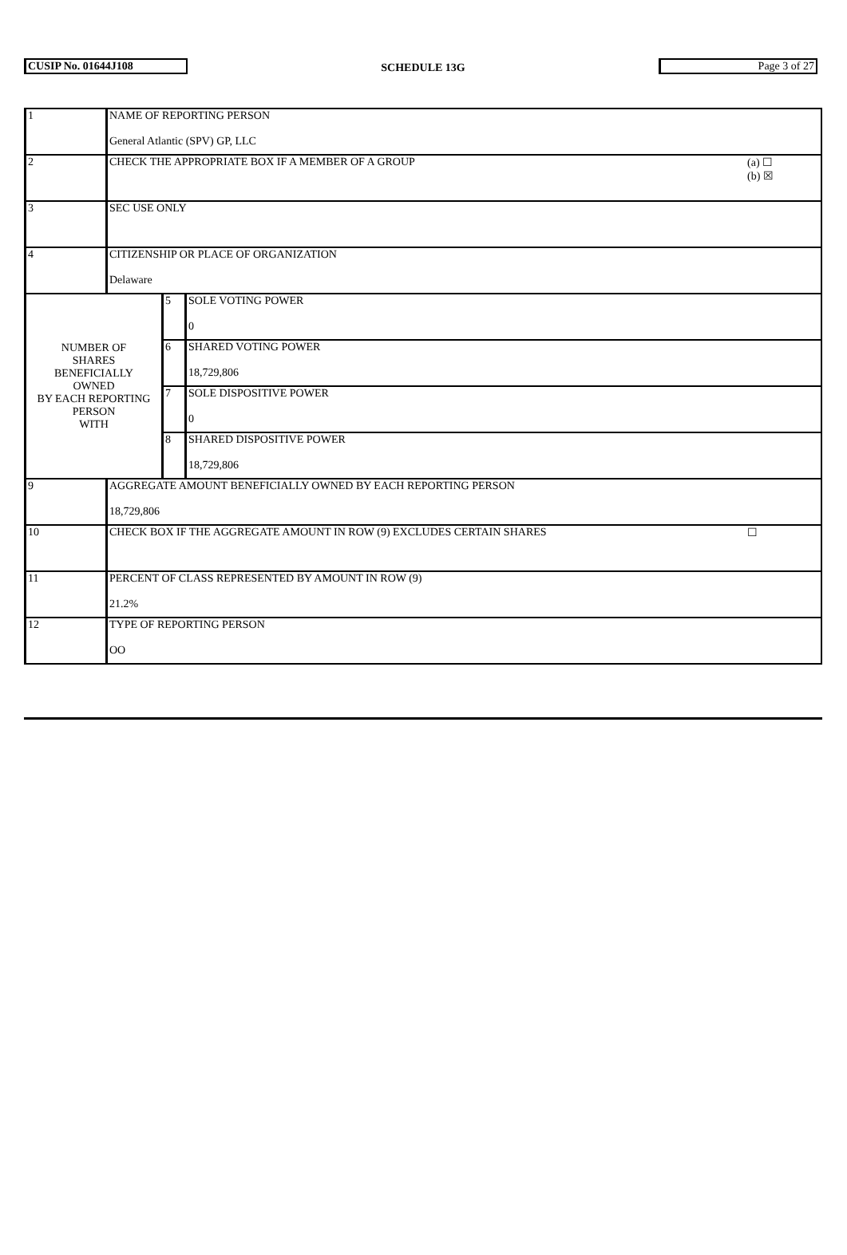CUSIP No. 01644J108
SCHEDULE 13G
Page 3 of 27
| 1 | NAME OF REPORTING PERSON General Atlantic (SPV) GP, LLC | |
| 2 | CHECK THE APPROPRIATE BOX IF A MEMBER OF A GROUP | (a) ☐ (b) ☒ |
| 3 | SEC USE ONLY | |
| 4 | CITIZENSHIP OR PLACE OF ORGANIZATION Delaware | |
| / NUMBER OF SHARES BENEFICIALLY OWNED BY EACH REPORTING PERSON WITH / 5 / SOLE VOTING POWER 0 / / / 6 / SHARED VOTING POWER 18,729,806 / / / 7 / SOLE DISPOSITIVE POWER 0 / / / 8 / SHARED DISPOSITIVE POWER 18,729,806 / | | |
| 9 | AGGREGATE AMOUNT BENEFICIALLY OWNED BY EACH REPORTING PERSON 18,729,806 | |
| 10 | CHECK BOX IF THE AGGREGATE AMOUNT IN ROW (9) EXCLUDES CERTAIN SHARES | ☐ |
| 11 | PERCENT OF CLASS REPRESENTED BY AMOUNT IN ROW (9) 21.2% | |
| 12 | TYPE OF REPORTING PERSON OO | |